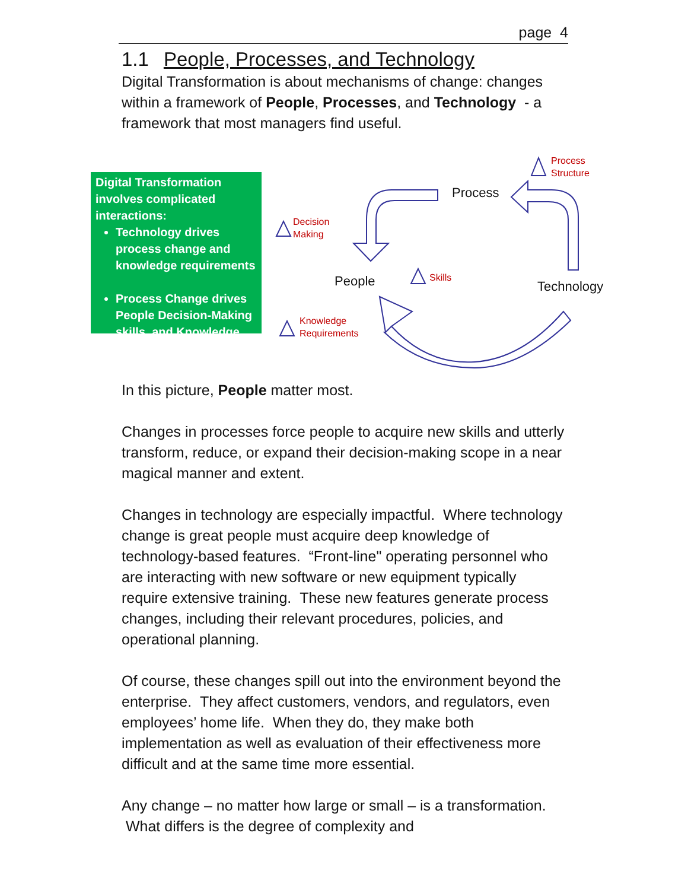page 4
1.1 People, Processes, and Technology
Digital Transformation is about mechanisms of change: changes within a framework of People, Processes, and Technology - a framework that most managers find useful.
Digital Transformation involves complicated interactions:
Technology drives process change and knowledge requirements
Process Change drives People Decision-Making skills, and Knowledge
Process
Structure
Process
Decision
Making
People Skills
Technology
Knowledge
Requirements
In this picture, People matter most.
Changes in processes force people to acquire new skills and utterly transform, reduce, or expand their decision-making scope in a near magical manner and extent.
Changes in technology are especially impactful. Where technology change is great people must acquire deep knowledge of technology-based features. “Front-line" operating personnel who are interacting with new software or new equipment typically require extensive training. These new features generate process changes, including their relevant procedures, policies, and operational planning.
Of course, these changes spill out into the environment beyond the enterprise. They affect customers, vendors, and regulators, even employees’ home life. When they do, they make both implementation as well as evaluation of their effectiveness more difficult and at the same time more essential.
Any change – no matter how large or small – is a transformation. What differs is the degree of complexity and